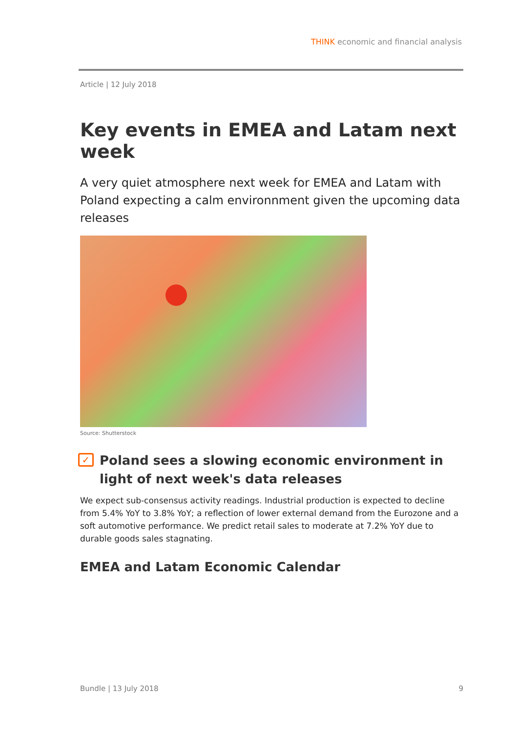THINK economic and financial analysis
Article | 12 July 2018
Key events in EMEA and Latam next week
A very quiet atmosphere next week for EMEA and Latam with Poland expecting a calm environnment given the upcoming data releases
Source: Shutterstock
✓ Poland sees a slowing economic environment in light of next week's data releases
We expect sub-consensus activity readings. Industrial production is expected to decline from 5.4% YoY to 3.8% YoY; a reflection of lower external demand from the Eurozone and a soft automotive performance. We predict retail sales to moderate at 7.2% YoY due to durable goods sales stagnating.
EMEA and Latam Economic Calendar
Bundle | 13 July 2018 9